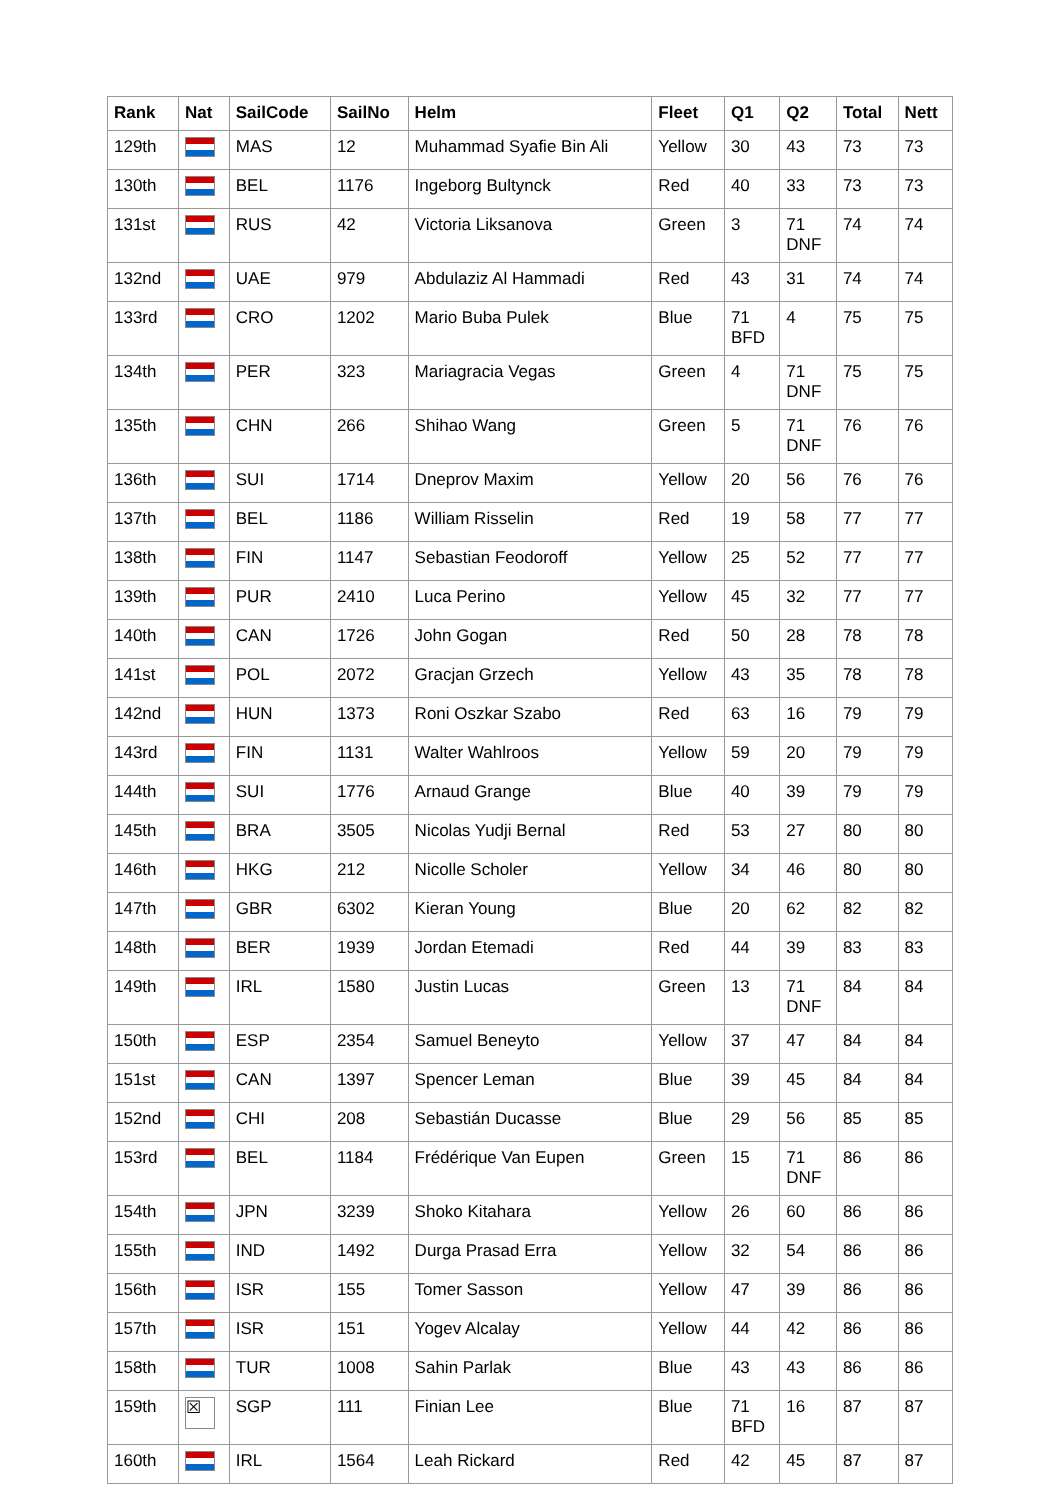| Rank | Nat | SailCode | SailNo | Helm | Fleet | Q1 | Q2 | Total | Nett |
| --- | --- | --- | --- | --- | --- | --- | --- | --- | --- |
| 129th | | MAS | 12 | Muhammad Syafie Bin Ali | Yellow | 30 | 43 | 73 | 73 |
| 130th | | BEL | 1176 | Ingeborg Bultynck | Red | 40 | 33 | 73 | 73 |
| 131st | | RUS | 42 | Victoria Liksanova | Green | 3 | 71 DNF | 74 | 74 |
| 132nd | | UAE | 979 | Abdulaziz Al Hammadi | Red | 43 | 31 | 74 | 74 |
| 133rd | | CRO | 1202 | Mario Buba Pulek | Blue | 71 BFD | 4 | 75 | 75 |
| 134th | | PER | 323 | Mariagracia Vegas | Green | 4 | 71 DNF | 75 | 75 |
| 135th | | CHN | 266 | Shihao Wang | Green | 5 | 71 DNF | 76 | 76 |
| 136th | | SUI | 1714 | Dneprov Maxim | Yellow | 20 | 56 | 76 | 76 |
| 137th | | BEL | 1186 | William Risselin | Red | 19 | 58 | 77 | 77 |
| 138th | | FIN | 1147 | Sebastian Feodoroff | Yellow | 25 | 52 | 77 | 77 |
| 139th | | PUR | 2410 | Luca Perino | Yellow | 45 | 32 | 77 | 77 |
| 140th | | CAN | 1726 | John Gogan | Red | 50 | 28 | 78 | 78 |
| 141st | | POL | 2072 | Gracjan Grzech | Yellow | 43 | 35 | 78 | 78 |
| 142nd | | HUN | 1373 | Roni Oszkar Szabo | Red | 63 | 16 | 79 | 79 |
| 143rd | | FIN | 1131 | Walter Wahlroos | Yellow | 59 | 20 | 79 | 79 |
| 144th | | SUI | 1776 | Arnaud Grange | Blue | 40 | 39 | 79 | 79 |
| 145th | | BRA | 3505 | Nicolas Yudji Bernal | Red | 53 | 27 | 80 | 80 |
| 146th | | HKG | 212 | Nicolle Scholer | Yellow | 34 | 46 | 80 | 80 |
| 147th | | GBR | 6302 | Kieran Young | Blue | 20 | 62 | 82 | 82 |
| 148th | | BER | 1939 | Jordan Etemadi | Red | 44 | 39 | 83 | 83 |
| 149th | | IRL | 1580 | Justin Lucas | Green | 13 | 71 DNF | 84 | 84 |
| 150th | | ESP | 2354 | Samuel Beneyto | Yellow | 37 | 47 | 84 | 84 |
| 151st | | CAN | 1397 | Spencer Leman | Blue | 39 | 45 | 84 | 84 |
| 152nd | | CHI | 208 | Sebastián Ducasse | Blue | 29 | 56 | 85 | 85 |
| 153rd | | BEL | 1184 | Frédérique Van Eupen | Green | 15 | 71 DNF | 86 | 86 |
| 154th | | JPN | 3239 | Shoko Kitahara | Yellow | 26 | 60 | 86 | 86 |
| 155th | | IND | 1492 | Durga Prasad Erra | Yellow | 32 | 54 | 86 | 86 |
| 156th | | ISR | 155 | Tomer Sasson | Yellow | 47 | 39 | 86 | 86 |
| 157th | | ISR | 151 | Yogev Alcalay | Yellow | 44 | 42 | 86 | 86 |
| 158th | | TUR | 1008 | Sahin Parlak | Blue | 43 | 43 | 86 | 86 |
| 159th | ☒ | SGP | 111 | Finian Lee | Blue | 71 BFD | 16 | 87 | 87 |
| 160th | | IRL | 1564 | Leah Rickard | Red | 42 | 45 | 87 | 87 |